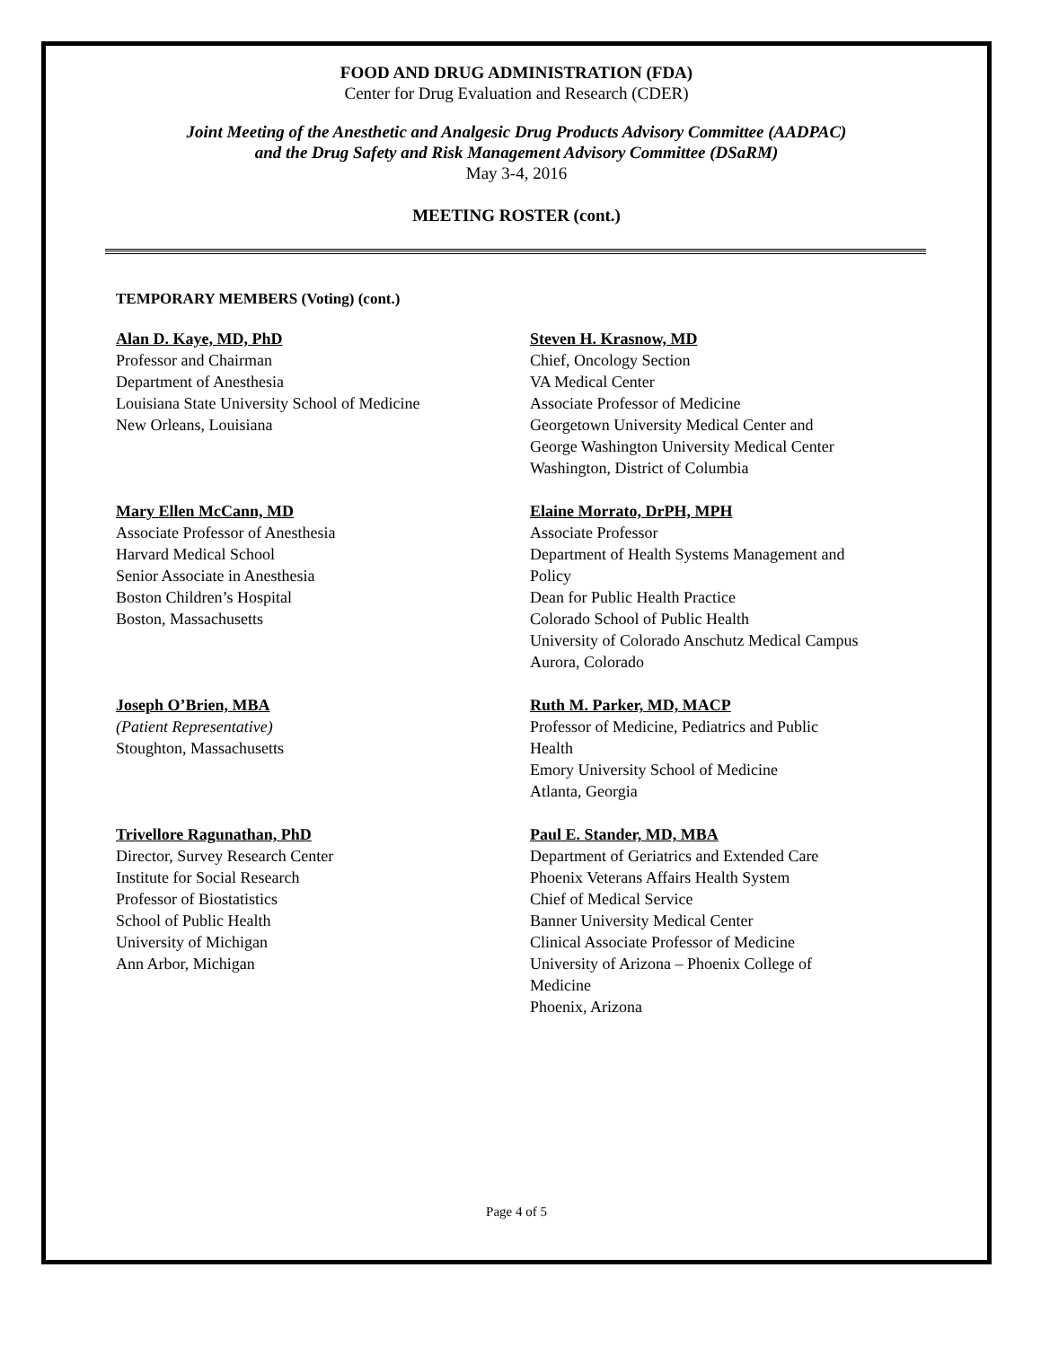FOOD AND DRUG ADMINISTRATION (FDA)
Center for Drug Evaluation and Research (CDER)
Joint Meeting of the Anesthetic and Analgesic Drug Products Advisory Committee (AADPAC)
and the Drug Safety and Risk Management Advisory Committee (DSaRM)
May 3-4, 2016
MEETING ROSTER (cont.)
TEMPORARY MEMBERS (Voting) (cont.)
Alan D. Kaye, MD, PhD
Professor and Chairman
Department of Anesthesia
Louisiana State University School of Medicine
New Orleans, Louisiana
Steven H. Krasnow, MD
Chief, Oncology Section
VA Medical Center
Associate Professor of Medicine
Georgetown University Medical Center and
George Washington University Medical Center
Washington, District of Columbia
Mary Ellen McCann, MD
Associate Professor of Anesthesia
Harvard Medical School
Senior Associate in Anesthesia
Boston Children’s Hospital
Boston, Massachusetts
Elaine Morrato, DrPH, MPH
Associate Professor
Department of Health Systems Management and
Policy
Dean for Public Health Practice
Colorado School of Public Health
University of Colorado Anschutz Medical Campus
Aurora, Colorado
Joseph O’Brien, MBA
(Patient Representative)
Stoughton, Massachusetts
Ruth M. Parker, MD, MACP
Professor of Medicine, Pediatrics and Public
Health
Emory University School of Medicine
Atlanta, Georgia
Trivellore Ragunathan, PhD
Director, Survey Research Center
Institute for Social Research
Professor of Biostatistics
School of Public Health
University of Michigan
Ann Arbor, Michigan
Paul E. Stander, MD, MBA
Department of Geriatrics and Extended Care
Phoenix Veterans Affairs Health System
Chief of Medical Service
Banner University Medical Center
Clinical Associate Professor of Medicine
University of Arizona – Phoenix College of
Medicine
Phoenix, Arizona
Page 4 of 5